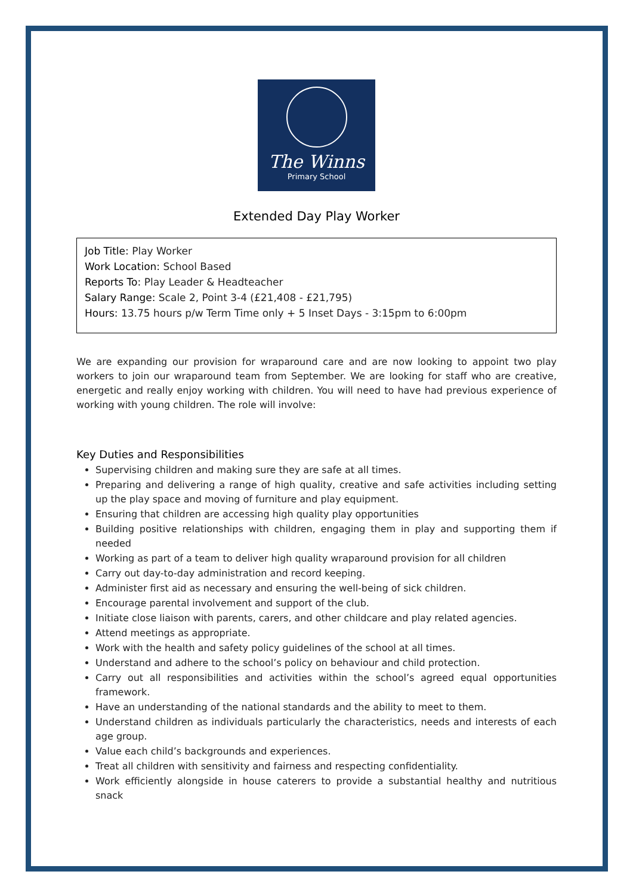The Winns
Primary School
Extended Day Play Worker
Job Title: Play Worker
Work Location: School Based
Reports To: Play Leader & Headteacher
Salary Range: Scale 2, Point 3-4 (£21,408 - £21,795)
Hours: 13.75 hours p/w Term Time only + 5 Inset Days - 3:15pm to 6:00pm
We are expanding our provision for wraparound care and are now looking to appoint two play workers to join our wraparound team from September. We are looking for staff who are creative, energetic and really enjoy working with children. You will need to have had previous experience of working with young children. The role will involve:
Key Duties and Responsibilities
Supervising children and making sure they are safe at all times.
Preparing and delivering a range of high quality, creative and safe activities including setting up the play space and moving of furniture and play equipment.
Ensuring that children are accessing high quality play opportunities
Building positive relationships with children, engaging them in play and supporting them if needed
Working as part of a team to deliver high quality wraparound provision for all children
Carry out day-to-day administration and record keeping.
Administer first aid as necessary and ensuring the well-being of sick children.
Encourage parental involvement and support of the club.
Initiate close liaison with parents, carers, and other childcare and play related agencies.
Attend meetings as appropriate.
Work with the health and safety policy guidelines of the school at all times.
Understand and adhere to the school’s policy on behaviour and child protection.
Carry out all responsibilities and activities within the school’s agreed equal opportunities framework.
Have an understanding of the national standards and the ability to meet to them.
Understand children as individuals particularly the characteristics, needs and interests of each age group.
Value each child’s backgrounds and experiences.
Treat all children with sensitivity and fairness and respecting confidentiality.
Work efficiently alongside in house caterers to provide a substantial healthy and nutritious snack